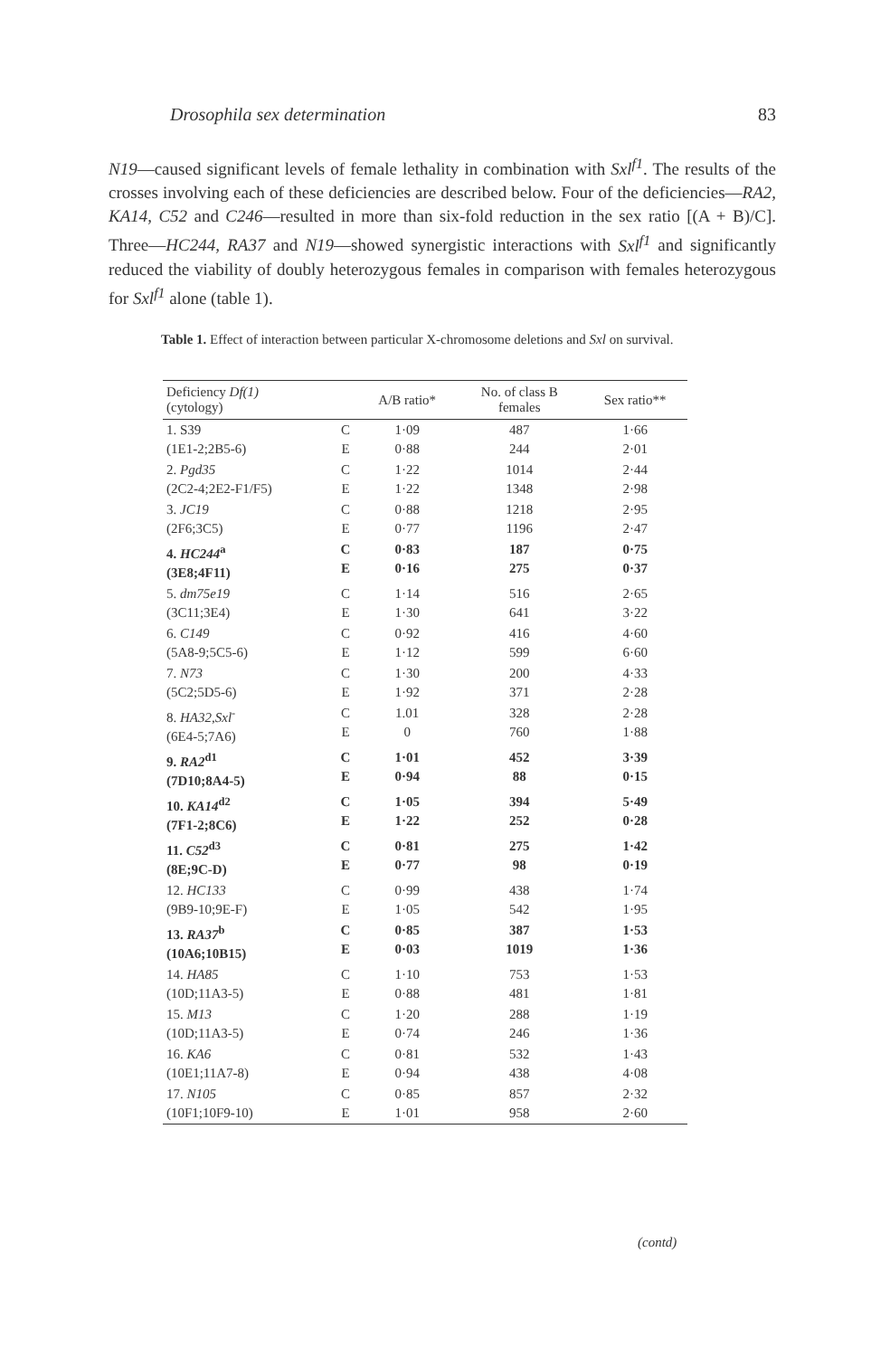Drosophila sex determination 83
N19—caused significant levels of female lethality in combination with Sxl<sup>f1</sup>. The results of the crosses involving each of these deficiencies are described below. Four of the deficiencies—RA2, KA14, C52 and C246—resulted in more than six-fold reduction in the sex ratio [(A + B)/C]. Three—HC244, RA37 and N19—showed synergistic interactions with Sxl<sup>f1</sup> and significantly reduced the viability of doubly heterozygous females in comparison with females heterozygous for Sxl<sup>f1</sup> alone (table 1).
Table 1. Effect of interaction between particular X-chromosome deletions and Sxl on survival.
| Deficiency Df(1) (cytology) | | A/B ratio* | No. of class B females | Sex ratio** |
| --- | --- | --- | --- | --- |
| 1. S39 (1E1-2;2B5-6) | C E | 1·09 0·88 | 487 244 | 1·66 2·01 |
| 2. Pgd35 (2C2-4;2E2-F1/F5) | C E | 1·22 1·22 | 1014 1348 | 2·44 2·98 |
| 3. JC19 (2F6;3C5) | C E | 0·88 0·77 | 1218 1196 | 2·95 2·47 |
| 4. HC244<sup>a</sup> (3E8;4F11) | C E | 0·83 0·16 | 187 275 | 0·75 0·37 |
| 5. dm75e19 (3C11;3E4) | C E | 1·14 1·30 | 516 641 | 2·65 3·22 |
| 6. C149 (5A8-9;5C5-6) | C E | 0·92 1·12 | 416 599 | 4·60 6·60 |
| 7. N73 (5C2;5D5-6) | C E | 1·30 1·92 | 200 371 | 4·33 2·28 |
| 8. HA32,Sxl<sup>-</sup> (6E4-5;7A6) | C E | 1.01 0 | 328 760 | 2·28 1·88 |
| 9. RA2<sup>d1</sup> (7D10;8A4-5) | C E | 1·01 0·94 | 452 88 | 3·39 0·15 |
| 10. KA14<sup>d2</sup> (7F1-2;8C6) | C E | 1·05 1·22 | 394 252 | 5·49 0·28 |
| 11. C52<sup>d3</sup> (8E;9C-D) | C E | 0·81 0·77 | 275 98 | 1·42 0·19 |
| 12. HC133 (9B9-10;9E-F) | C E | 0·99 1·05 | 438 542 | 1·74 1·95 |
| 13. RA37<sup>b</sup> (10A6;10B15) | C E | 0·85 0·03 | 387 1019 | 1·53 1·36 |
| 14. HA85 (10D;11A3-5) | C E | 1·10 0·88 | 753 481 | 1·53 1·81 |
| 15. M13 (10D;11A3-5) | C E | 1·20 0·74 | 288 246 | 1·19 1·36 |
| 16. KA6 (10E1;11A7-8) | C E | 0·81 0·94 | 532 438 | 1·43 4·08 |
| 17. N105 (10F1;10F9-10) | C E | 0·85 1·01 | 857 958 | 2·32 2·60 |
(contd)